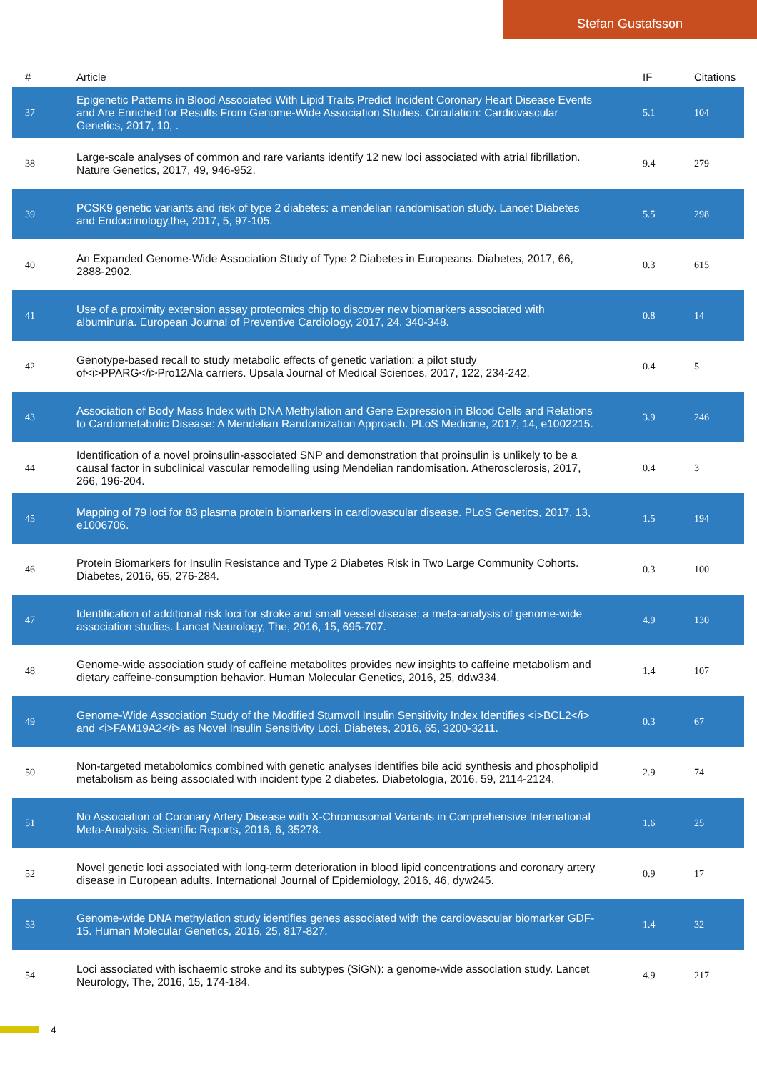Stefan Gustafsson
| # | Article | IF | Citations |
| --- | --- | --- | --- |
| 37 | Epigenetic Patterns in Blood Associated With Lipid Traits Predict Incident Coronary Heart Disease Events and Are Enriched for Results From Genome-Wide Association Studies. Circulation: Cardiovascular Genetics, 2017, 10, . | 5.1 | 104 |
| 38 | Large-scale analyses of common and rare variants identify 12 new loci associated with atrial fibrillation. Nature Genetics, 2017, 49, 946-952. | 9.4 | 279 |
| 39 | PCSK9 genetic variants and risk of type 2 diabetes: a mendelian randomisation study. Lancet Diabetes and Endocrinology,the, 2017, 5, 97-105. | 5.5 | 298 |
| 40 | An Expanded Genome-Wide Association Study of Type 2 Diabetes in Europeans. Diabetes, 2017, 66, 2888-2902. | 0.3 | 615 |
| 41 | Use of a proximity extension assay proteomics chip to discover new biomarkers associated with albuminuria. European Journal of Preventive Cardiology, 2017, 24, 340-348. | 0.8 | 14 |
| 42 | Genotype-based recall to study metabolic effects of genetic variation: a pilot study of<i>PPARG</i>Pro12Ala carriers. Upsala Journal of Medical Sciences, 2017, 122, 234-242. | 0.4 | 5 |
| 43 | Association of Body Mass Index with DNA Methylation and Gene Expression in Blood Cells and Relations to Cardiometabolic Disease: A Mendelian Randomization Approach. PLoS Medicine, 2017, 14, e1002215. | 3.9 | 246 |
| 44 | Identification of a novel proinsulin-associated SNP and demonstration that proinsulin is unlikely to be a causal factor in subclinical vascular remodelling using Mendelian randomisation. Atherosclerosis, 2017, 266, 196-204. | 0.4 | 3 |
| 45 | Mapping of 79 loci for 83 plasma protein biomarkers in cardiovascular disease. PLoS Genetics, 2017, 13, e1006706. | 1.5 | 194 |
| 46 | Protein Biomarkers for Insulin Resistance and Type 2 Diabetes Risk in Two Large Community Cohorts. Diabetes, 2016, 65, 276-284. | 0.3 | 100 |
| 47 | Identification of additional risk loci for stroke and small vessel disease: a meta-analysis of genome-wide association studies. Lancet Neurology, The, 2016, 15, 695-707. | 4.9 | 130 |
| 48 | Genome-wide association study of caffeine metabolites provides new insights to caffeine metabolism and dietary caffeine-consumption behavior. Human Molecular Genetics, 2016, 25, ddw334. | 1.4 | 107 |
| 49 | Genome-Wide Association Study of the Modified Stumvoll Insulin Sensitivity Index Identifies <i>BCL2</i> and <i>FAM19A2</i> as Novel Insulin Sensitivity Loci. Diabetes, 2016, 65, 3200-3211. | 0.3 | 67 |
| 50 | Non-targeted metabolomics combined with genetic analyses identifies bile acid synthesis and phospholipid metabolism as being associated with incident type 2 diabetes. Diabetologia, 2016, 59, 2114-2124. | 2.9 | 74 |
| 51 | No Association of Coronary Artery Disease with X-Chromosomal Variants in Comprehensive International Meta-Analysis. Scientific Reports, 2016, 6, 35278. | 1.6 | 25 |
| 52 | Novel genetic loci associated with long-term deterioration in blood lipid concentrations and coronary artery disease in European adults. International Journal of Epidemiology, 2016, 46, dyw245. | 0.9 | 17 |
| 53 | Genome-wide DNA methylation study identifies genes associated with the cardiovascular biomarker GDF-15. Human Molecular Genetics, 2016, 25, 817-827. | 1.4 | 32 |
| 54 | Loci associated with ischaemic stroke and its subtypes (SiGN): a genome-wide association study. Lancet Neurology, The, 2016, 15, 174-184. | 4.9 | 217 |
4